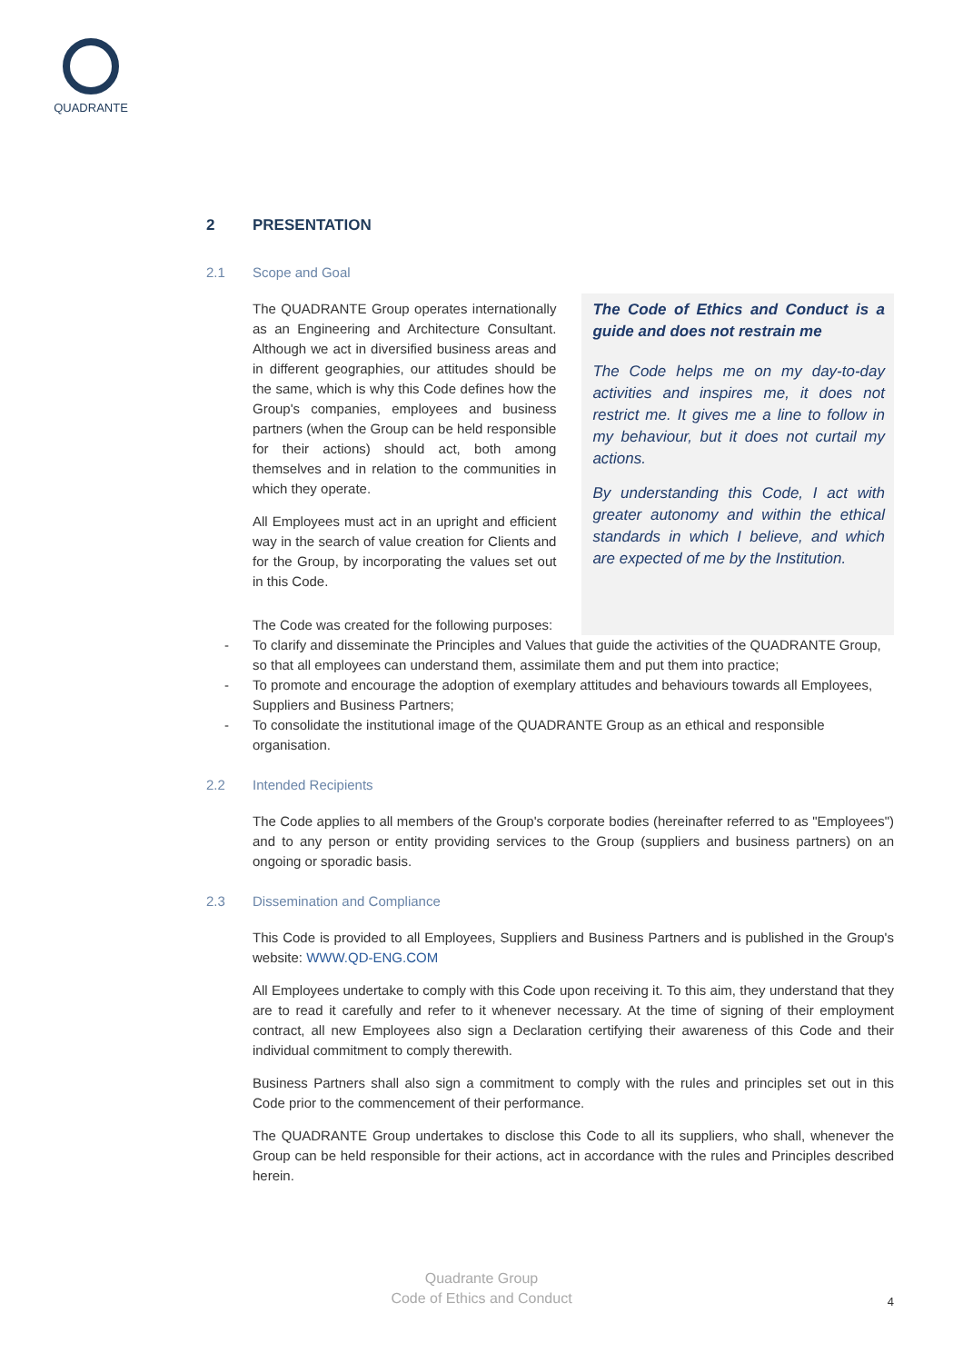QUADRANTE
2 PRESENTATION
2.1 Scope and Goal
The QUADRANTE Group operates internationally as an Engineering and Architecture Consultant. Although we act in diversified business areas and in different geographies, our attitudes should be the same, which is why this Code defines how the Group's companies, employees and business partners (when the Group can be held responsible for their actions) should act, both among themselves and in relation to the communities in which they operate.
All Employees must act in an upright and efficient way in the search of value creation for Clients and for the Group, by incorporating the values set out in this Code.
The Code was created for the following purposes:
The Code of Ethics and Conduct is a guide and does not restrain me
The Code helps me on my day-to-day activities and inspires me, it does not restrict me. It gives me a line to follow in my behaviour, but it does not curtail my actions.
By understanding this Code, I act with greater autonomy and within the ethical standards in which I believe, and which are expected of me by the Institution.
- To clarify and disseminate the Principles and Values that guide the activities of the QUADRANTE Group, so that all employees can understand them, assimilate them and put them into practice;
- To promote and encourage the adoption of exemplary attitudes and behaviours towards all Employees, Suppliers and Business Partners;
- To consolidate the institutional image of the QUADRANTE Group as an ethical and responsible organisation.
2.2 Intended Recipients
The Code applies to all members of the Group's corporate bodies (hereinafter referred to as "Employees") and to any person or entity providing services to the Group (suppliers and business partners) on an ongoing or sporadic basis.
2.3 Dissemination and Compliance
This Code is provided to all Employees, Suppliers and Business Partners and is published in the Group's website: WWW.QD-ENG.COM
All Employees undertake to comply with this Code upon receiving it. To this aim, they understand that they are to read it carefully and refer to it whenever necessary. At the time of signing of their employment contract, all new Employees also sign a Declaration certifying their awareness of this Code and their individual commitment to comply therewith.
Business Partners shall also sign a commitment to comply with the rules and principles set out in this Code prior to the commencement of their performance.
The QUADRANTE Group undertakes to disclose this Code to all its suppliers, who shall, whenever the Group can be held responsible for their actions, act in accordance with the rules and Principles described herein.
Quadrante Group
Code of Ethics and Conduct
4